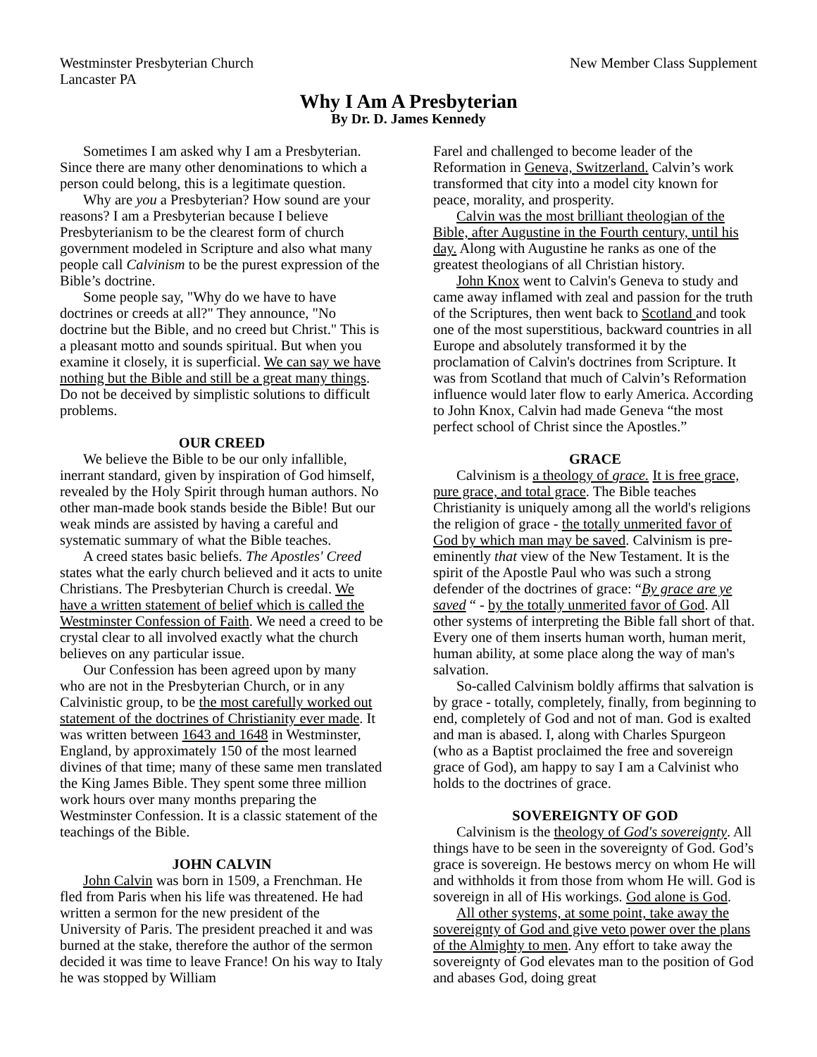Westminster Presbyterian Church
Lancaster PA
New Member Class Supplement
Why I Am A Presbyterian
By Dr. D. James Kennedy
Sometimes I am asked why I am a Presbyterian. Since there are many other denominations to which a person could belong, this is a legitimate question.
Why are you a Presbyterian? How sound are your reasons? I am a Presbyterian because I believe Presbyterianism to be the clearest form of church government modeled in Scripture and also what many people call Calvinism to be the purest expression of the Bible’s doctrine.
Some people say, "Why do we have to have doctrines or creeds at all?" They announce, "No doctrine but the Bible, and no creed but Christ." This is a pleasant motto and sounds spiritual. But when you examine it closely, it is superficial. We can say we have nothing but the Bible and still be a great many things. Do not be deceived by simplistic solutions to difficult problems.
OUR CREED
We believe the Bible to be our only infallible, inerrant standard, given by inspiration of God himself, revealed by the Holy Spirit through human authors. No other man-made book stands beside the Bible! But our weak minds are assisted by having a careful and systematic summary of what the Bible teaches.
A creed states basic beliefs. The Apostles' Creed states what the early church believed and it acts to unite Christians. The Presbyterian Church is creedal. We have a written statement of belief which is called the Westminster Confession of Faith. We need a creed to be crystal clear to all involved exactly what the church believes on any particular issue.
Our Confession has been agreed upon by many who are not in the Presbyterian Church, or in any Calvinistic group, to be the most carefully worked out statement of the doctrines of Christianity ever made. It was written between 1643 and 1648 in Westminster, England, by approximately 150 of the most learned divines of that time; many of these same men translated the King James Bible. They spent some three million work hours over many months preparing the Westminster Confession. It is a classic statement of the teachings of the Bible.
JOHN CALVIN
John Calvin was born in 1509, a Frenchman. He fled from Paris when his life was threatened. He had written a sermon for the new president of the University of Paris. The president preached it and was burned at the stake, therefore the author of the sermon decided it was time to leave France! On his way to Italy he was stopped by William
Farel and challenged to become leader of the Reformation in Geneva, Switzerland. Calvin’s work transformed that city into a model city known for peace, morality, and prosperity.
Calvin was the most brilliant theologian of the Bible, after Augustine in the Fourth century, until his day. Along with Augustine he ranks as one of the greatest theologians of all Christian history.
John Knox went to Calvin's Geneva to study and came away inflamed with zeal and passion for the truth of the Scriptures, then went back to Scotland and took one of the most superstitious, backward countries in all Europe and absolutely transformed it by the proclamation of Calvin's doctrines from Scripture. It was from Scotland that much of Calvin’s Reformation influence would later flow to early America. According to John Knox, Calvin had made Geneva “the most perfect school of Christ since the Apostles.”
GRACE
Calvinism is a theology of grace. It is free grace, pure grace, and total grace. The Bible teaches Christianity is uniquely among all the world's religions the religion of grace - the totally unmerited favor of God by which man may be saved. Calvinism is pre-eminently that view of the New Testament. It is the spirit of the Apostle Paul who was such a strong defender of the doctrines of grace: “By grace are ye saved “ - by the totally unmerited favor of God. All other systems of interpreting the Bible fall short of that. Every one of them inserts human worth, human merit, human ability, at some place along the way of man's salvation.
So-called Calvinism boldly affirms that salvation is by grace - totally, completely, finally, from beginning to end, completely of God and not of man. God is exalted and man is abased. I, along with Charles Spurgeon (who as a Baptist proclaimed the free and sovereign grace of God), am happy to say I am a Calvinist who holds to the doctrines of grace.
SOVEREIGNTY OF GOD
Calvinism is the theology of God's sovereignty. All things have to be seen in the sovereignty of God. God’s grace is sovereign. He bestows mercy on whom He will and withholds it from those from whom He will. God is sovereign in all of His workings. God alone is God.
All other systems, at some point, take away the sovereignty of God and give veto power over the plans of the Almighty to men. Any effort to take away the sovereignty of God elevates man to the position of God and abases God, doing great